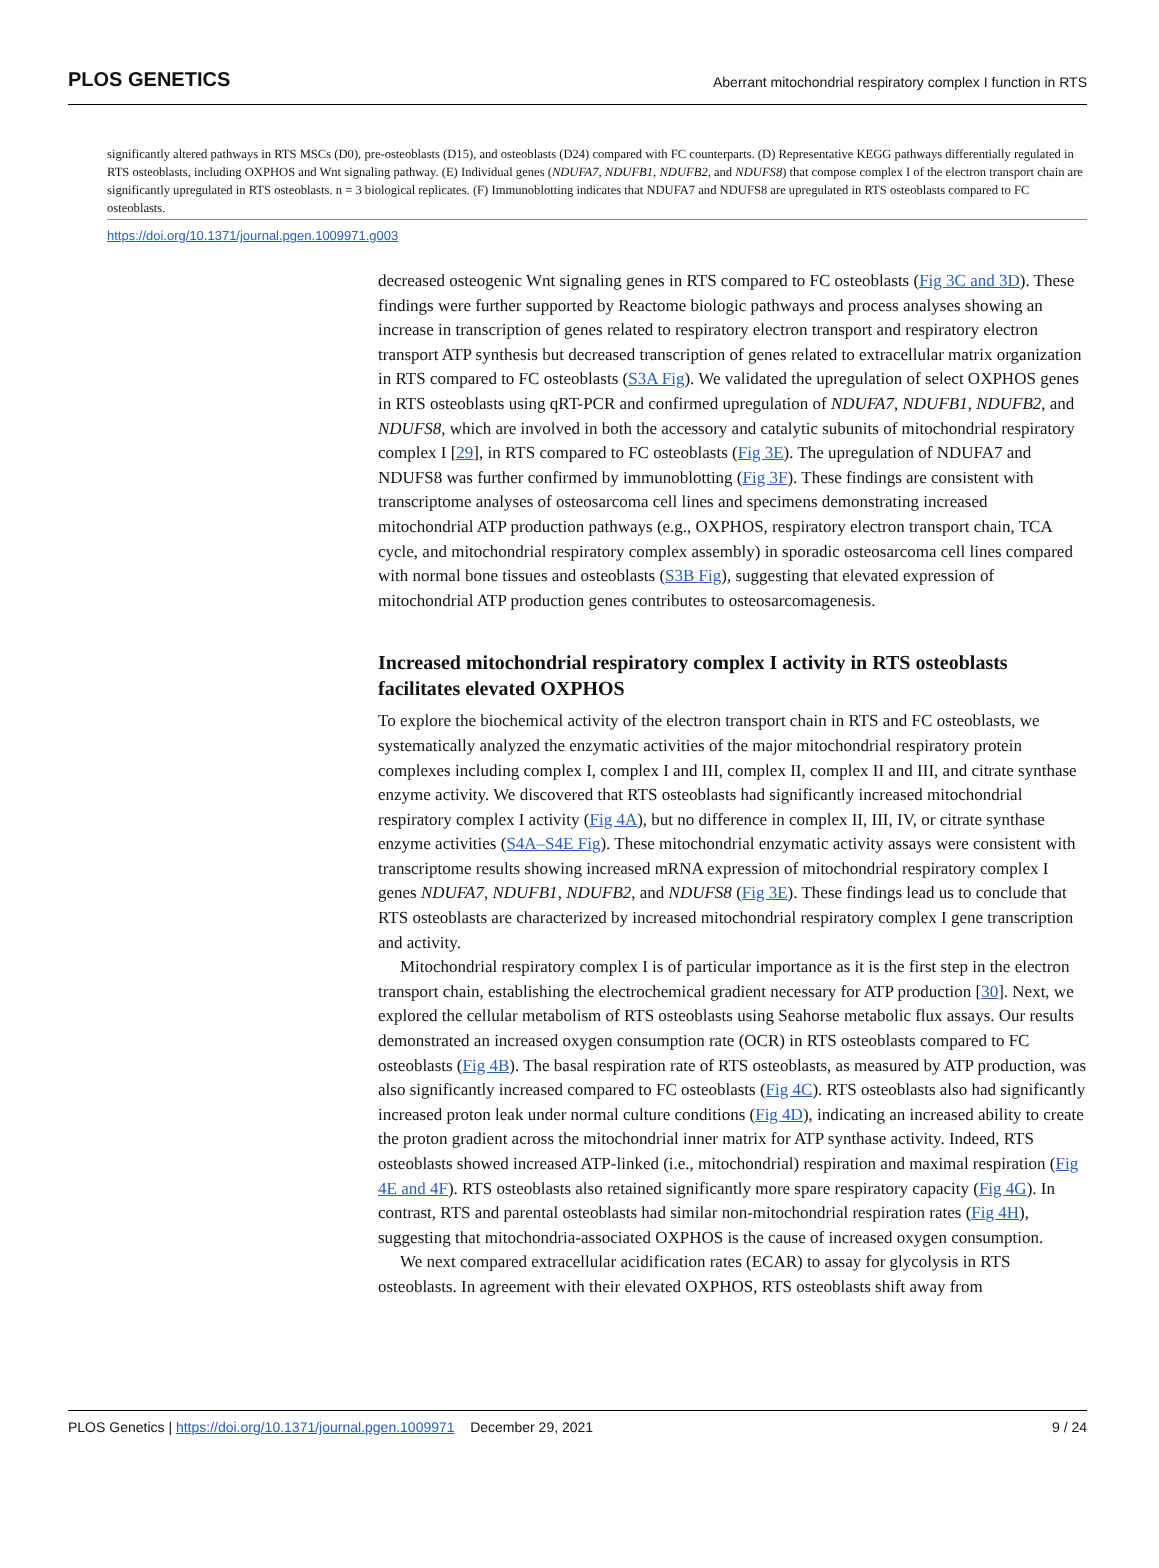PLOS GENETICS Aberrant mitochondrial respiratory complex I function in RTS
significantly altered pathways in RTS MSCs (D0), pre-osteoblasts (D15), and osteoblasts (D24) compared with FC counterparts. (D) Representative KEGG pathways differentially regulated in RTS osteoblasts, including OXPHOS and Wnt signaling pathway. (E) Individual genes (NDUFA7, NDUFB1, NDUFB2, and NDUFS8) that compose complex I of the electron transport chain are significantly upregulated in RTS osteoblasts. n = 3 biological replicates. (F) Immunoblotting indicates that NDUFA7 and NDUFS8 are upregulated in RTS osteoblasts compared to FC osteoblasts.
https://doi.org/10.1371/journal.pgen.1009971.g003
decreased osteogenic Wnt signaling genes in RTS compared to FC osteoblasts (Fig 3C and 3D). These findings were further supported by Reactome biologic pathways and process analyses showing an increase in transcription of genes related to respiratory electron transport and respiratory electron transport ATP synthesis but decreased transcription of genes related to extracellular matrix organization in RTS compared to FC osteoblasts (S3A Fig). We validated the upregulation of select OXPHOS genes in RTS osteoblasts using qRT-PCR and confirmed upregulation of NDUFA7, NDUFB1, NDUFB2, and NDUFS8, which are involved in both the accessory and catalytic subunits of mitochondrial respiratory complex I [29], in RTS compared to FC osteoblasts (Fig 3E). The upregulation of NDUFA7 and NDUFS8 was further confirmed by immunoblotting (Fig 3F). These findings are consistent with transcriptome analyses of osteosarcoma cell lines and specimens demonstrating increased mitochondrial ATP production pathways (e.g., OXPHOS, respiratory electron transport chain, TCA cycle, and mitochondrial respiratory complex assembly) in sporadic osteosarcoma cell lines compared with normal bone tissues and osteoblasts (S3B Fig), suggesting that elevated expression of mitochondrial ATP production genes contributes to osteosarcomagenesis.
Increased mitochondrial respiratory complex I activity in RTS osteoblasts facilitates elevated OXPHOS
To explore the biochemical activity of the electron transport chain in RTS and FC osteoblasts, we systematically analyzed the enzymatic activities of the major mitochondrial respiratory protein complexes including complex I, complex I and III, complex II, complex II and III, and citrate synthase enzyme activity. We discovered that RTS osteoblasts had significantly increased mitochondrial respiratory complex I activity (Fig 4A), but no difference in complex II, III, IV, or citrate synthase enzyme activities (S4A–S4E Fig). These mitochondrial enzymatic activity assays were consistent with transcriptome results showing increased mRNA expression of mitochondrial respiratory complex I genes NDUFA7, NDUFB1, NDUFB2, and NDUFS8 (Fig 3E). These findings lead us to conclude that RTS osteoblasts are characterized by increased mitochondrial respiratory complex I gene transcription and activity.
Mitochondrial respiratory complex I is of particular importance as it is the first step in the electron transport chain, establishing the electrochemical gradient necessary for ATP production [30]. Next, we explored the cellular metabolism of RTS osteoblasts using Seahorse metabolic flux assays. Our results demonstrated an increased oxygen consumption rate (OCR) in RTS osteoblasts compared to FC osteoblasts (Fig 4B). The basal respiration rate of RTS osteoblasts, as measured by ATP production, was also significantly increased compared to FC osteoblasts (Fig 4C). RTS osteoblasts also had significantly increased proton leak under normal culture conditions (Fig 4D), indicating an increased ability to create the proton gradient across the mitochondrial inner matrix for ATP synthase activity. Indeed, RTS osteoblasts showed increased ATP-linked (i.e., mitochondrial) respiration and maximal respiration (Fig 4E and 4F). RTS osteoblasts also retained significantly more spare respiratory capacity (Fig 4G). In contrast, RTS and parental osteoblasts had similar non-mitochondrial respiration rates (Fig 4H), suggesting that mitochondria-associated OXPHOS is the cause of increased oxygen consumption.
We next compared extracellular acidification rates (ECAR) to assay for glycolysis in RTS osteoblasts. In agreement with their elevated OXPHOS, RTS osteoblasts shift away from
PLOS Genetics | https://doi.org/10.1371/journal.pgen.1009971 December 29, 2021 9 / 24